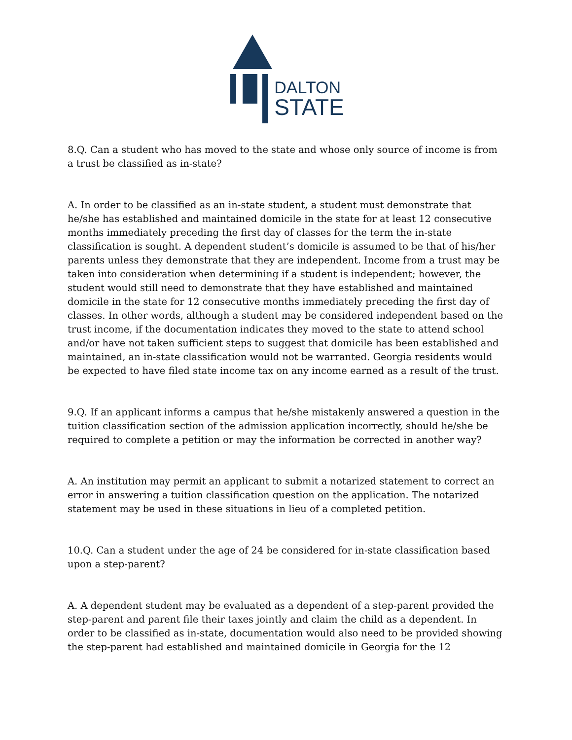DALTON
STATE
8.Q. Can a student who has moved to the state and whose only source of income is from a trust be classified as in-state?
A. In order to be classified as an in-state student, a student must demonstrate that he/she has established and maintained domicile in the state for at least 12 consecutive months immediately preceding the first day of classes for the term the in-state classification is sought. A dependent student’s domicile is assumed to be that of his/her parents unless they demonstrate that they are independent. Income from a trust may be taken into consideration when determining if a student is independent; however, the student would still need to demonstrate that they have established and maintained domicile in the state for 12 consecutive months immediately preceding the first day of classes. In other words, although a student may be considered independent based on the trust income, if the documentation indicates they moved to the state to attend school and/or have not taken sufficient steps to suggest that domicile has been established and maintained, an in-state classification would not be warranted. Georgia residents would be expected to have filed state income tax on any income earned as a result of the trust.
9.Q. If an applicant informs a campus that he/she mistakenly answered a question in the tuition classification section of the admission application incorrectly, should he/she be required to complete a petition or may the information be corrected in another way?
A. An institution may permit an applicant to submit a notarized statement to correct an error in answering a tuition classification question on the application. The notarized statement may be used in these situations in lieu of a completed petition.
10.Q. Can a student under the age of 24 be considered for in-state classification based upon a step-parent?
A. A dependent student may be evaluated as a dependent of a step-parent provided the step-parent and parent file their taxes jointly and claim the child as a dependent. In order to be classified as in-state, documentation would also need to be provided showing the step-parent had established and maintained domicile in Georgia for the 12